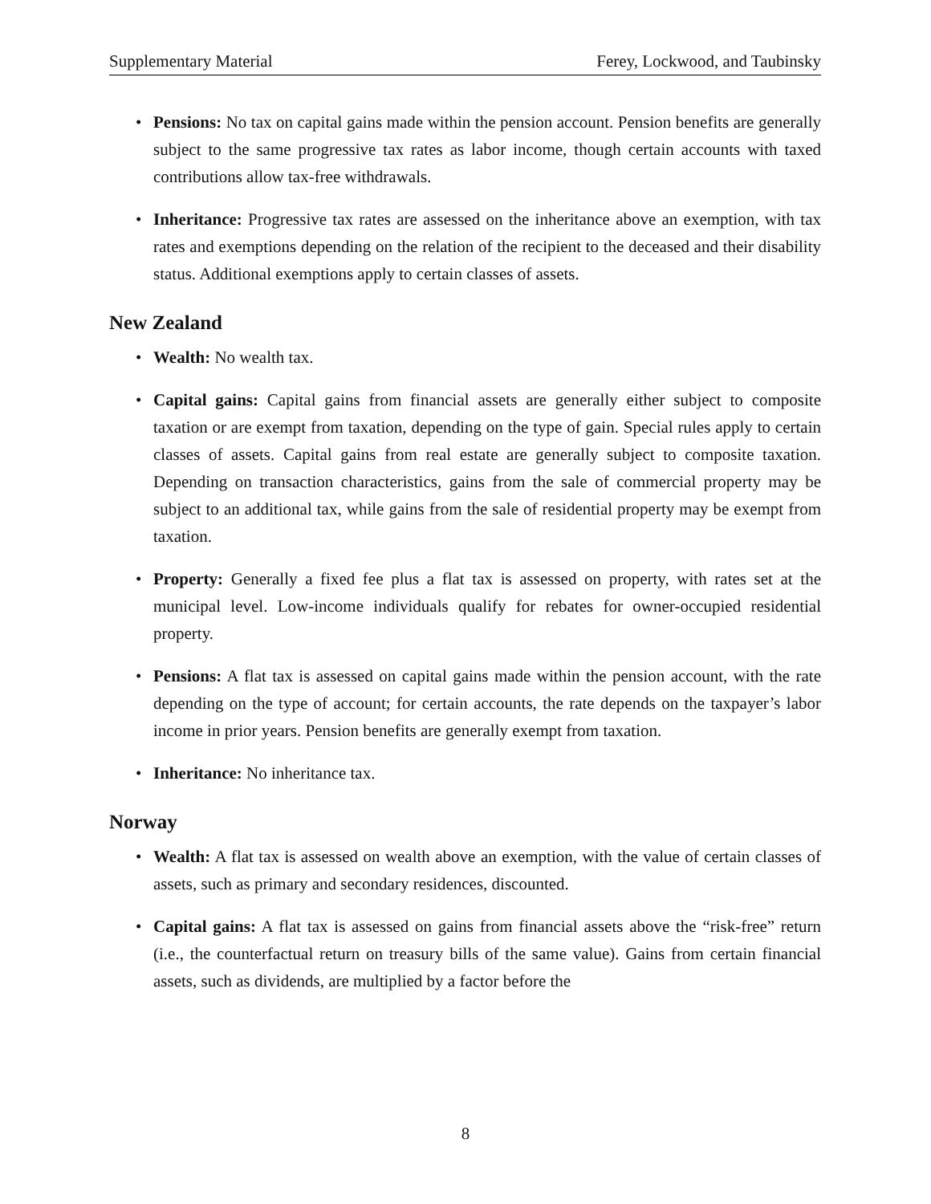Supplementary Material Ferey, Lockwood, and Taubinsky
Pensions: No tax on capital gains made within the pension account. Pension benefits are generally subject to the same progressive tax rates as labor income, though certain accounts with taxed contributions allow tax-free withdrawals.
Inheritance: Progressive tax rates are assessed on the inheritance above an exemption, with tax rates and exemptions depending on the relation of the recipient to the deceased and their disability status. Additional exemptions apply to certain classes of assets.
New Zealand
Wealth: No wealth tax.
Capital gains: Capital gains from financial assets are generally either subject to composite taxation or are exempt from taxation, depending on the type of gain. Special rules apply to certain classes of assets. Capital gains from real estate are generally subject to composite taxation. Depending on transaction characteristics, gains from the sale of commercial property may be subject to an additional tax, while gains from the sale of residential property may be exempt from taxation.
Property: Generally a fixed fee plus a flat tax is assessed on property, with rates set at the municipal level. Low-income individuals qualify for rebates for owner-occupied residential property.
Pensions: A flat tax is assessed on capital gains made within the pension account, with the rate depending on the type of account; for certain accounts, the rate depends on the taxpayer’s labor income in prior years. Pension benefits are generally exempt from taxation.
Inheritance: No inheritance tax.
Norway
Wealth: A flat tax is assessed on wealth above an exemption, with the value of certain classes of assets, such as primary and secondary residences, discounted.
Capital gains: A flat tax is assessed on gains from financial assets above the “risk-free” return (i.e., the counterfactual return on treasury bills of the same value). Gains from certain financial assets, such as dividends, are multiplied by a factor before the
8